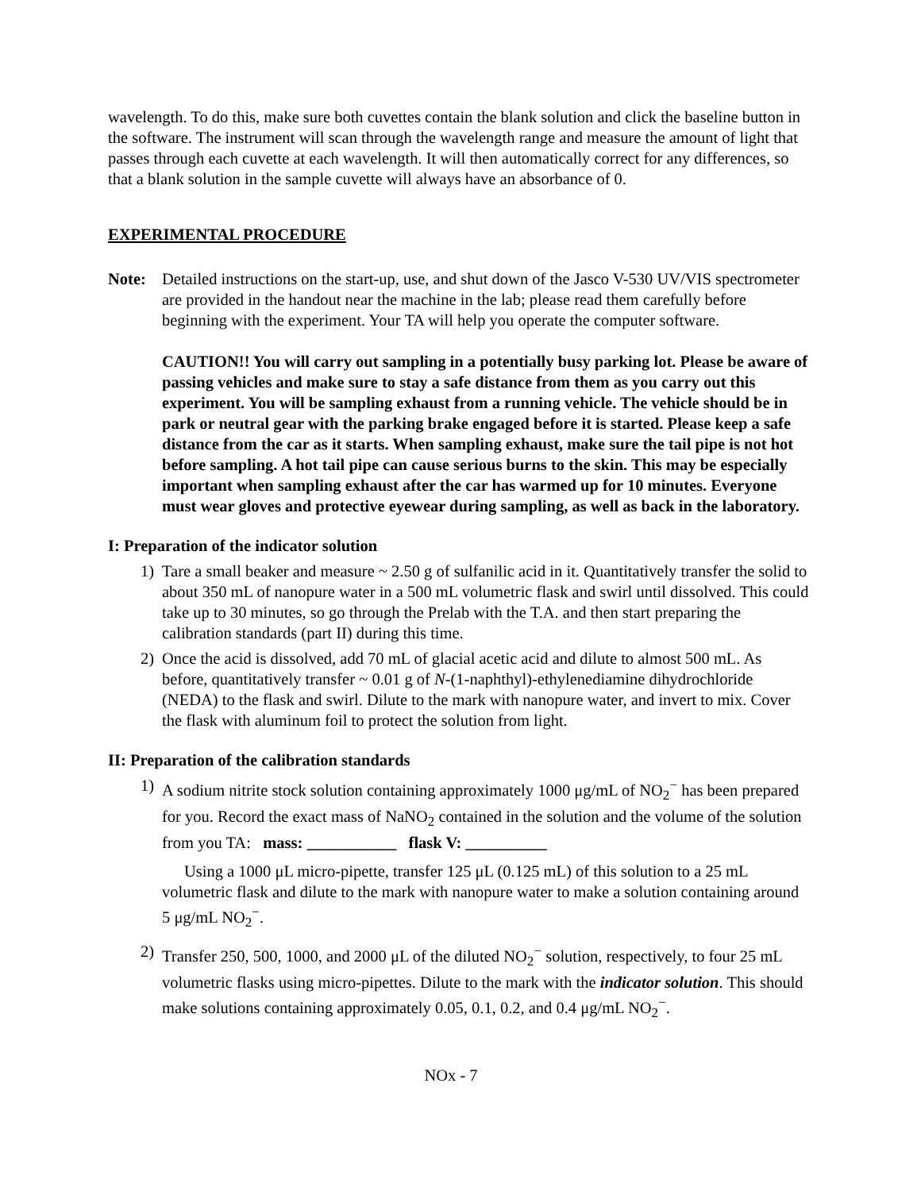wavelength. To do this, make sure both cuvettes contain the blank solution and click the baseline button in the software. The instrument will scan through the wavelength range and measure the amount of light that passes through each cuvette at each wavelength. It will then automatically correct for any differences, so that a blank solution in the sample cuvette will always have an absorbance of 0.
EXPERIMENTAL PROCEDURE
Note: Detailed instructions on the start-up, use, and shut down of the Jasco V-530 UV/VIS spectrometer are provided in the handout near the machine in the lab; please read them carefully before beginning with the experiment. Your TA will help you operate the computer software.
CAUTION!! You will carry out sampling in a potentially busy parking lot. Please be aware of passing vehicles and make sure to stay a safe distance from them as you carry out this experiment. You will be sampling exhaust from a running vehicle. The vehicle should be in park or neutral gear with the parking brake engaged before it is started. Please keep a safe distance from the car as it starts. When sampling exhaust, make sure the tail pipe is not hot before sampling. A hot tail pipe can cause serious burns to the skin. This may be especially important when sampling exhaust after the car has warmed up for 10 minutes. Everyone must wear gloves and protective eyewear during sampling, as well as back in the laboratory.
I: Preparation of the indicator solution
1) Tare a small beaker and measure ~ 2.50 g of sulfanilic acid in it. Quantitatively transfer the solid to about 350 mL of nanopure water in a 500 mL volumetric flask and swirl until dissolved. This could take up to 30 minutes, so go through the Prelab with the T.A. and then start preparing the calibration standards (part II) during this time.
2) Once the acid is dissolved, add 70 mL of glacial acetic acid and dilute to almost 500 mL. As before, quantitatively transfer ~ 0.01 g of N-(1-naphthyl)-ethylenediamine dihydrochloride (NEDA) to the flask and swirl. Dilute to the mark with nanopure water, and invert to mix. Cover the flask with aluminum foil to protect the solution from light.
II: Preparation of the calibration standards
1) A sodium nitrite stock solution containing approximately 1000 μg/mL of NO<sub>2</sub><sup>−</sup> has been prepared for you. Record the exact mass of NaNO<sub>2</sub> contained in the solution and the volume of the solution from you TA: mass: ___________ flask V: __________
Using a 1000 μL micro-pipette, transfer 125 μL (0.125 mL) of this solution to a 25 mL volumetric flask and dilute to the mark with nanopure water to make a solution containing around 5 μg/mL NO<sub>2</sub><sup>−</sup>.
2) Transfer 250, 500, 1000, and 2000 μL of the diluted NO<sub>2</sub><sup>−</sup> solution, respectively, to four 25 mL volumetric flasks using micro-pipettes. Dilute to the mark with the indicator solution. This should make solutions containing approximately 0.05, 0.1, 0.2, and 0.4 μg/mL NO<sub>2</sub><sup>−</sup>.
NOx - 7